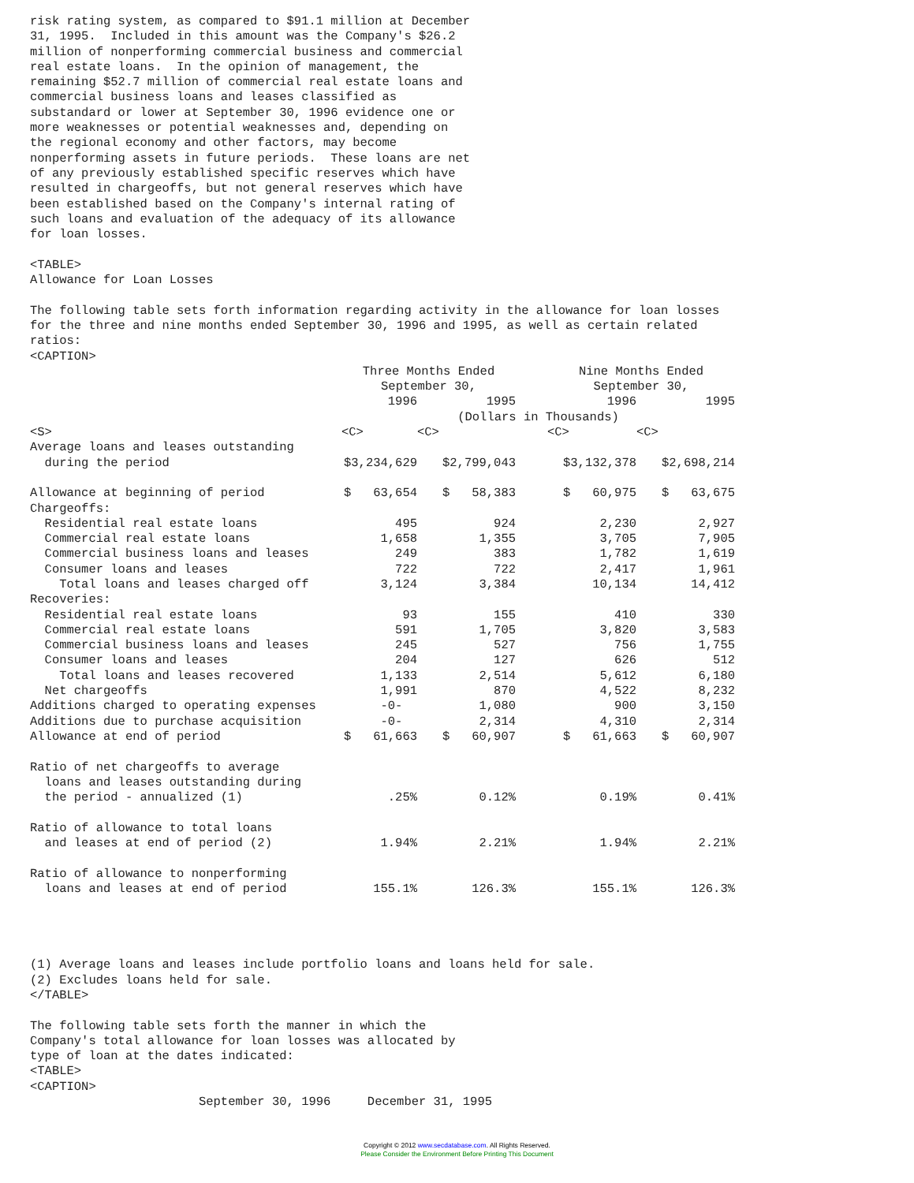risk rating system, as compared to $91.1 million at December
31, 1995.  Included in this amount was the Company's $26.2
million of nonperforming commercial business and commercial
real estate loans.  In the opinion of management, the
remaining $52.7 million of commercial real estate loans and
commercial business loans and leases classified as
substandard or lower at September 30, 1996 evidence one or
more weaknesses or potential weaknesses and, depending on
the regional economy and other factors, may become
nonperforming assets in future periods.  These loans are net
of any previously established specific reserves which have
resulted in chargeoffs, but not general reserves which have
been established based on the Company's internal rating of
such loans and evaluation of the adequacy of its allowance
for loan losses.

<TABLE>
Allowance for Loan Losses

The following table sets forth information regarding activity in the allowance for loan losses
for the three and nine months ended September 30, 1996 and 1995, as well as certain related
ratios:
<CAPTION>
| | Three Months Ended September 30, | | | Nine Months Ended September 30, | |
| | 1996 | 1995 | | 1996 | 1995 |
| | (Dollars in Thousands) | | | | |
| <S> | <C> | <C> | | <C> | <C> |
| Average loans and leases outstanding during the period | $3,234,629 | $2,799,043 | | $3,132,378 | $2,698,214 |
| Allowance at beginning of period | $ 63,654 | $ 58,383 | | $ 60,975 | $ 63,675 |
| Chargeoffs: | | | | | |
| Residential real estate loans | 495 | 924 | | 2,230 | 2,927 |
| Commercial real estate loans | 1,658 | 1,355 | | 3,705 | 7,905 |
| Commercial business loans and leases | 249 | 383 | | 1,782 | 1,619 |
| Consumer loans and leases | 722 | 722 | | 2,417 | 1,961 |
| Total loans and leases charged off | 3,124 | 3,384 | | 10,134 | 14,412 |
| Recoveries: | | | | | |
| Residential real estate loans | 93 | 155 | | 410 | 330 |
| Commercial real estate loans | 591 | 1,705 | | 3,820 | 3,583 |
| Commercial business loans and leases | 245 | 527 | | 756 | 1,755 |
| Consumer loans and leases | 204 | 127 | | 626 | 512 |
| Total loans and leases recovered | 1,133 | 2,514 | | 5,612 | 6,180 |
| Net chargeoffs | 1,991 | 870 | | 4,522 | 8,232 |
| Additions charged to operating expenses | -0- | 1,080 | | 900 | 3,150 |
| Additions due to purchase acquisition | -0- | 2,314 | | 4,310 | 2,314 |
| Allowance at end of period | $ 61,663 | $ 60,907 | | $ 61,663 | $ 60,907 |
| Ratio of net chargeoffs to average loans and leases outstanding during the period - annualized (1) | .25% | 0.12% | | 0.19% | 0.41% |
| Ratio of allowance to total loans and leases at end of period (2) | 1.94% | 2.21% | | 1.94% | 2.21% |
| Ratio of allowance to nonperforming loans and leases at end of period | 155.1% | 126.3% | | 155.1% | 126.3% |
(1) Average loans and leases include portfolio loans and loans held for sale.
(2) Excludes loans held for sale.
</TABLE>

The following table sets forth the manner in which the
Company's total allowance for loan losses was allocated by
type of loan at the dates indicated:
<TABLE>
<CAPTION>
                       September 30, 1996     December 31, 1995
Copyright © 2012 www.secdatabase.com. All Rights Reserved.
Please Consider the Environment Before Printing This Document